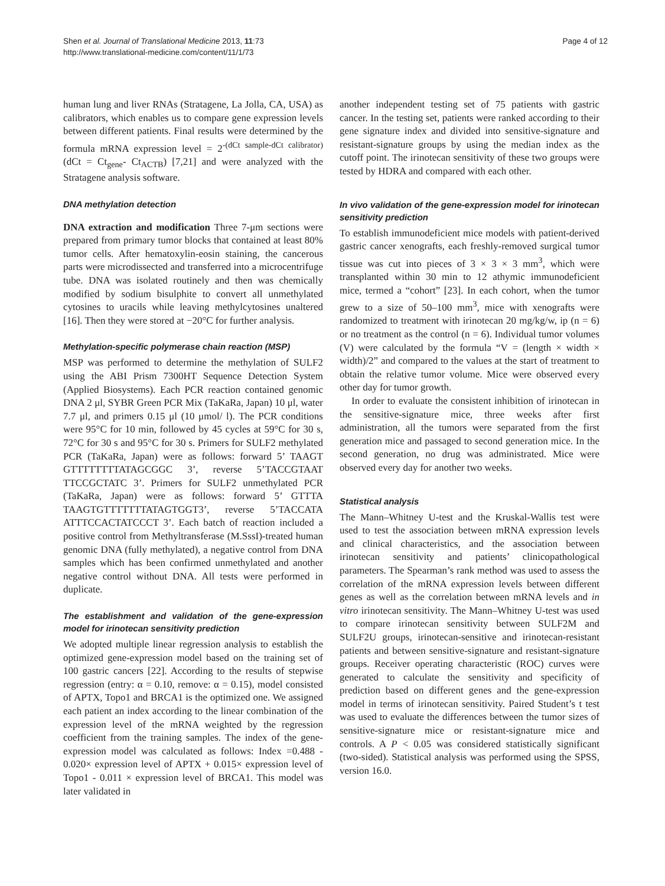Shen et al. Journal of Translational Medicine 2013, 11:73
http://www.translational-medicine.com/content/11/1/73
Page 4 of 12
human lung and liver RNAs (Stratagene, La Jolla, CA, USA) as calibrators, which enables us to compare gene expression levels between different patients. Final results were determined by the formula mRNA expression level = 2<sup>-(dCt sample-dCt calibrator)</sup> (dCt = Ct<sub>gene</sub>- Ct<sub>ACTB</sub>) [7,21] and were analyzed with the Stratagene analysis software.
DNA methylation detection
DNA extraction and modification Three 7-μm sections were prepared from primary tumor blocks that contained at least 80% tumor cells. After hematoxylin-eosin staining, the cancerous parts were microdissected and transferred into a microcentrifuge tube. DNA was isolated routinely and then was chemically modified by sodium bisulphite to convert all unmethylated cytosines to uracils while leaving methylcytosines unaltered [16]. Then they were stored at −20°C for further analysis.
Methylation-specific polymerase chain reaction (MSP)
MSP was performed to determine the methylation of SULF2 using the ABI Prism 7300HT Sequence Detection System (Applied Biosystems). Each PCR reaction contained genomic DNA 2 μl, SYBR Green PCR Mix (TaKaRa, Japan) 10 μl, water 7.7 μl, and primers 0.15 μl (10 μmol/ l). The PCR conditions were 95°C for 10 min, followed by 45 cycles at 59°C for 30 s, 72°C for 30 s and 95°C for 30 s. Primers for SULF2 methylated PCR (TaKaRa, Japan) were as follows: forward 5’ TAAGT GTTTTTTTTATAGCGGC 3’, reverse 5’TACCGTAAT TTCCGCTATC 3’. Primers for SULF2 unmethylated PCR (TaKaRa, Japan) were as follows: forward 5’ GTTTA TAAGTGTTTTTTTATAGTGGT3’, reverse 5’TACCATA ATTTCCACTATCCCT 3’. Each batch of reaction included a positive control from Methyltransferase (M.SssI)-treated human genomic DNA (fully methylated), a negative control from DNA samples which has been confirmed unmethylated and another negative control without DNA. All tests were performed in duplicate.
The establishment and validation of the gene-expression model for irinotecan sensitivity prediction
We adopted multiple linear regression analysis to establish the optimized gene-expression model based on the training set of 100 gastric cancers [22]. According to the results of stepwise regression (entry: α = 0.10, remove: α = 0.15), model consisted of APTX, Topo1 and BRCA1 is the optimized one. We assigned each patient an index according to the linear combination of the expression level of the mRNA weighted by the regression coefficient from the training samples. The index of the gene-expression model was calculated as follows: Index =0.488 - 0.020× expression level of APTX + 0.015× expression level of Topo1 - 0.011 × expression level of BRCA1. This model was later validated in
another independent testing set of 75 patients with gastric cancer. In the testing set, patients were ranked according to their gene signature index and divided into sensitive-signature and resistant-signature groups by using the median index as the cutoff point. The irinotecan sensitivity of these two groups were tested by HDRA and compared with each other.
In vivo validation of the gene-expression model for irinotecan sensitivity prediction
To establish immunodeficient mice models with patient-derived gastric cancer xenografts, each freshly-removed surgical tumor tissue was cut into pieces of 3 × 3 × 3 mm<sup>3</sup>, which were transplanted within 30 min to 12 athymic immunodeficient mice, termed a “cohort” [23]. In each cohort, when the tumor grew to a size of 50–100 mm<sup>3</sup>, mice with xenografts were randomized to treatment with irinotecan 20 mg/kg/w, ip (n = 6) or no treatment as the control (n = 6). Individual tumor volumes (V) were calculated by the formula “V = (length × width × width)/2” and compared to the values at the start of treatment to obtain the relative tumor volume. Mice were observed every other day for tumor growth.
In order to evaluate the consistent inhibition of irinotecan in the sensitive-signature mice, three weeks after first administration, all the tumors were separated from the first generation mice and passaged to second generation mice. In the second generation, no drug was administrated. Mice were observed every day for another two weeks.
Statistical analysis
The Mann–Whitney U-test and the Kruskal-Wallis test were used to test the association between mRNA expression levels and clinical characteristics, and the association between irinotecan sensitivity and patients’ clinicopathological parameters. The Spearman’s rank method was used to assess the correlation of the mRNA expression levels between different genes as well as the correlation between mRNA levels and in vitro irinotecan sensitivity. The Mann–Whitney U-test was used to compare irinotecan sensitivity between SULF2M and SULF2U groups, irinotecan-sensitive and irinotecan-resistant patients and between sensitive-signature and resistant-signature groups. Receiver operating characteristic (ROC) curves were generated to calculate the sensitivity and specificity of prediction based on different genes and the gene-expression model in terms of irinotecan sensitivity. Paired Student’s t test was used to evaluate the differences between the tumor sizes of sensitive-signature mice or resistant-signature mice and controls. A P < 0.05 was considered statistically significant (two-sided). Statistical analysis was performed using the SPSS, version 16.0.